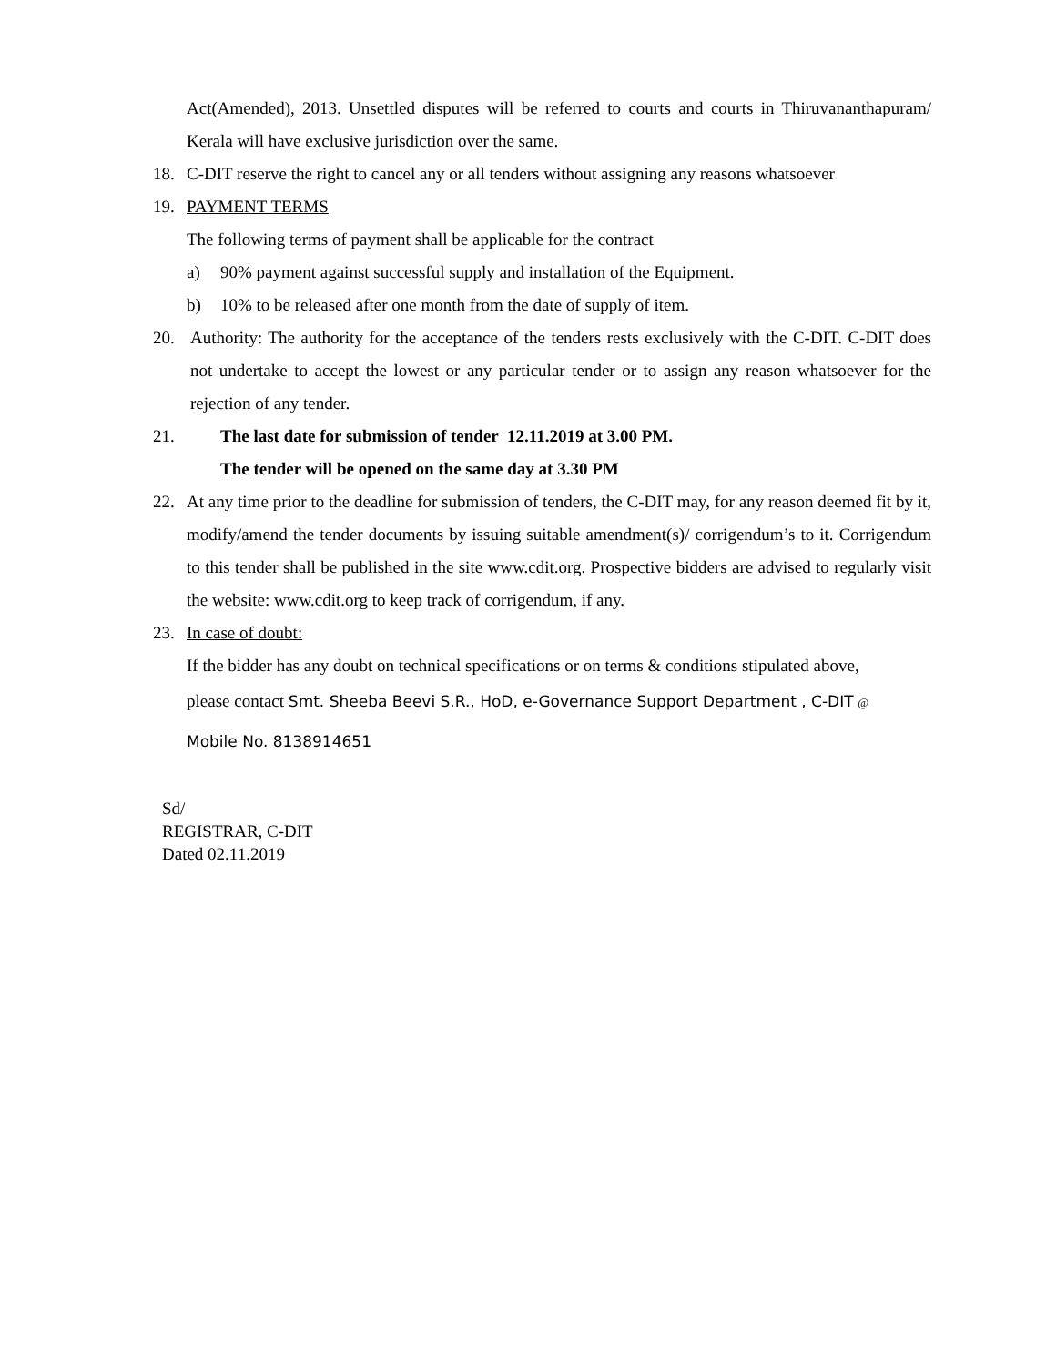Act(Amended), 2013. Unsettled disputes will be referred to courts and courts in Thiruvananthapuram/ Kerala will have exclusive jurisdiction over the same.
18. C-DIT reserve the right to cancel any or all tenders without assigning any reasons whatsoever
19. PAYMENT TERMS
The following terms of payment shall be applicable for the contract
a) 90% payment against successful supply and installation of the Equipment.
b) 10% to be released after one month from the date of supply of item.
20. Authority: The authority for the acceptance of the tenders rests exclusively with the C-DIT. C-DIT does not undertake to accept the lowest or any particular tender or to assign any reason whatsoever for the rejection of any tender.
21. The last date for submission of tender 12.11.2019 at 3.00 PM.
The tender will be opened on the same day at 3.30 PM
22. At any time prior to the deadline for submission of tenders, the C-DIT may, for any reason deemed fit by it, modify/amend the tender documents by issuing suitable amendment(s)/ corrigendum’s to it. Corrigendum to this tender shall be published in the site www.cdit.org. Prospective bidders are advised to regularly visit the website: www.cdit.org to keep track of corrigendum, if any.
23. In case of doubt:
If the bidder has any doubt on technical specifications or on terms & conditions stipulated above,
please contact Smt. Sheeba Beevi S.R., HoD, e-Governance Support Department , C-DIT @
Mobile No. 8138914651
Sd/
REGISTRAR, C-DIT
Dated 02.11.2019